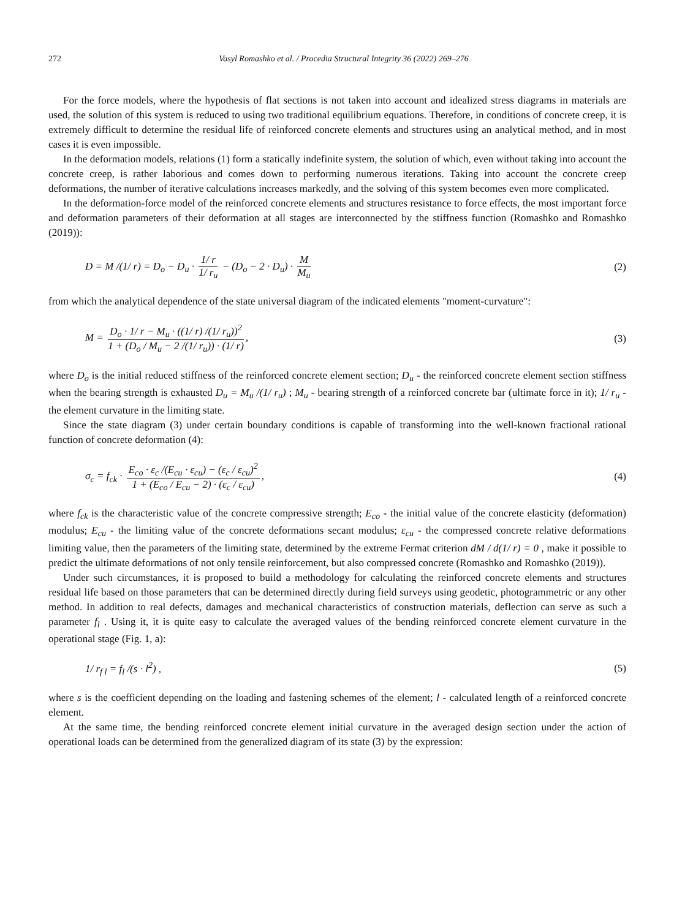272 Vasyl Romashko et al. / Procedia Structural Integrity 36 (2022) 269–276
For the force models, where the hypothesis of flat sections is not taken into account and idealized stress diagrams in materials are used, the solution of this system is reduced to using two traditional equilibrium equations. Therefore, in conditions of concrete creep, it is extremely difficult to determine the residual life of reinforced concrete elements and structures using an analytical method, and in most cases it is even impossible.
In the deformation models, relations (1) form a statically indefinite system, the solution of which, even without taking into account the concrete creep, is rather laborious and comes down to performing numerous iterations. Taking into account the concrete creep deformations, the number of iterative calculations increases markedly, and the solving of this system becomes even more complicated.
In the deformation-force model of the reinforced concrete elements and structures resistance to force effects, the most important force and deformation parameters of their deformation at all stages are interconnected by the stiffness function (Romashko and Romashko (2019)):
D = M /(1/ r) = D<sub>o</sub> − D<sub>u</sub> · 1/ r 1/ r<sub>u</sub> − (D<sub>o</sub> − 2 · D<sub>u</sub>) · M M<sub>u</sub> (2)
from which the analytical dependence of the state universal diagram of the indicated elements "moment-curvature":
M = D<sub>o</sub> · 1/ r − M<sub>u</sub> · ((1/ r) /(1/ r<sub>u</sub>))<sup>2</sup> 1 + (D<sub>o</sub> / M<sub>u</sub> − 2 /(1/ r<sub>u</sub>)) · (1/ r), (3)
where D<sub>o</sub> is the initial reduced stiffness of the reinforced concrete element section; D<sub>u</sub> - the reinforced concrete element section stiffness when the bearing strength is exhausted D<sub>u</sub> = M<sub>u</sub> /(1/ r<sub>u</sub>) ; M<sub>u</sub> - bearing strength of a reinforced concrete bar (ultimate force in it); 1/ r<sub>u</sub> - the element curvature in the limiting state.
Since the state diagram (3) under certain boundary conditions is capable of transforming into the well-known fractional rational function of concrete deformation (4):
σ<sub>c</sub> = f<sub>ck</sub> · E<sub>co</sub> · ε<sub>c</sub> /(E<sub>cu</sub> · ε<sub>cu</sub>) − (ε<sub>c</sub> / ε<sub>cu</sub>)<sup>2</sup> 1 + (E<sub>co</sub> / E<sub>cu</sub> − 2) · (ε<sub>c</sub> / ε<sub>cu</sub>), (4)
where f<sub>ck</sub> is the characteristic value of the concrete compressive strength; E<sub>co</sub> - the initial value of the concrete elasticity (deformation) modulus; E<sub>cu</sub> - the limiting value of the concrete deformations secant modulus; ε<sub>cu</sub> - the compressed concrete relative deformations limiting value, then the parameters of the limiting state, determined by the extreme Fermat criterion dM / d(1/ r) = 0 , make it possible to predict the ultimate deformations of not only tensile reinforcement, but also compressed concrete (Romashko and Romashko (2019)).
Under such circumstances, it is proposed to build a methodology for calculating the reinforced concrete elements and structures residual life based on those parameters that can be determined directly during field surveys using geodetic, photogrammetric or any other method. In addition to real defects, damages and mechanical characteristics of construction materials, deflection can serve as such a parameter f<sub>l</sub> . Using it, it is quite easy to calculate the averaged values of the bending reinforced concrete element curvature in the operational stage (Fig. 1, a):
1/ r<sub>f l</sub> = f<sub>l</sub> /(s · l<sup>2</sup>) , (5)
where s is the coefficient depending on the loading and fastening schemes of the element; l - calculated length of a reinforced concrete element.
At the same time, the bending reinforced concrete element initial curvature in the averaged design section under the action of operational loads can be determined from the generalized diagram of its state (3) by the expression: